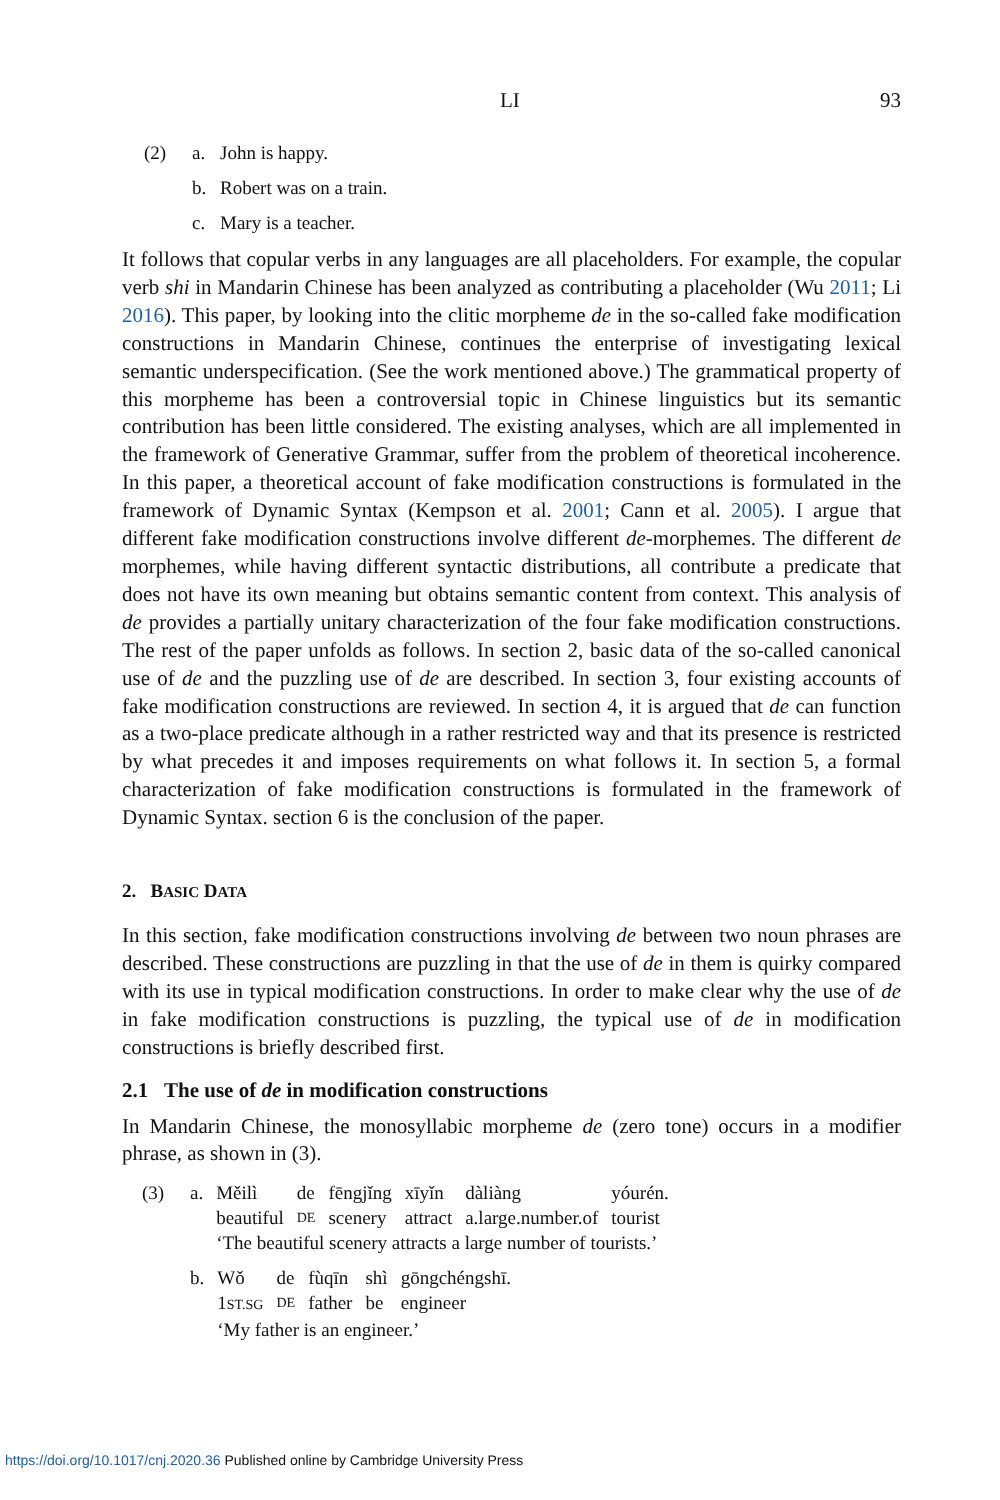LI 93
(2) a. John is happy.
b. Robert was on a train.
c. Mary is a teacher.
It follows that copular verbs in any languages are all placeholders. For example, the copular verb shi in Mandarin Chinese has been analyzed as contributing a placeholder (Wu 2011; Li 2016). This paper, by looking into the clitic morpheme de in the so-called fake modification constructions in Mandarin Chinese, continues the enterprise of investigating lexical semantic underspecification. (See the work mentioned above.) The grammatical property of this morpheme has been a controversial topic in Chinese linguistics but its semantic contribution has been little considered. The existing analyses, which are all implemented in the framework of Generative Grammar, suffer from the problem of theoretical incoherence. In this paper, a theoretical account of fake modification constructions is formulated in the framework of Dynamic Syntax (Kempson et al. 2001; Cann et al. 2005). I argue that different fake modification constructions involve different de-morphemes. The different de morphemes, while having different syntactic distributions, all contribute a predicate that does not have its own meaning but obtains semantic content from context. This analysis of de provides a partially unitary characterization of the four fake modification constructions. The rest of the paper unfolds as follows. In section 2, basic data of the so-called canonical use of de and the puzzling use of de are described. In section 3, four existing accounts of fake modification constructions are reviewed. In section 4, it is argued that de can function as a two-place predicate although in a rather restricted way and that its presence is restricted by what precedes it and imposes requirements on what follows it. In section 5, a formal characterization of fake modification constructions is formulated in the framework of Dynamic Syntax. section 6 is the conclusion of the paper.
2. BASIC DATA
In this section, fake modification constructions involving de between two noun phrases are described. These constructions are puzzling in that the use of de in them is quirky compared with its use in typical modification constructions. In order to make clear why the use of de in fake modification constructions is puzzling, the typical use of de in modification constructions is briefly described first.
2.1 The use of de in modification constructions
In Mandarin Chinese, the monosyllabic morpheme de (zero tone) occurs in a modifier phrase, as shown in (3).
| (3) | a. | Měilì | de | fēngjǐng | xīyǐn | dàliàng | yóurén. |
| | | beautiful | DE | scenery | attract | a.large.number.of | tourist |
| | | ‘The beautiful scenery attracts a large number of tourists.’ | | | | | |
| | b. | Wǒ | de | fùqīn | shì | gōngchéngshī. |
| | | 1 ST.SG | DE | father | be | engineer |
| | | ‘My father is an engineer.’ | | | | |
https://doi.org/10.1017/cnj.2020.36 Published online by Cambridge University Press